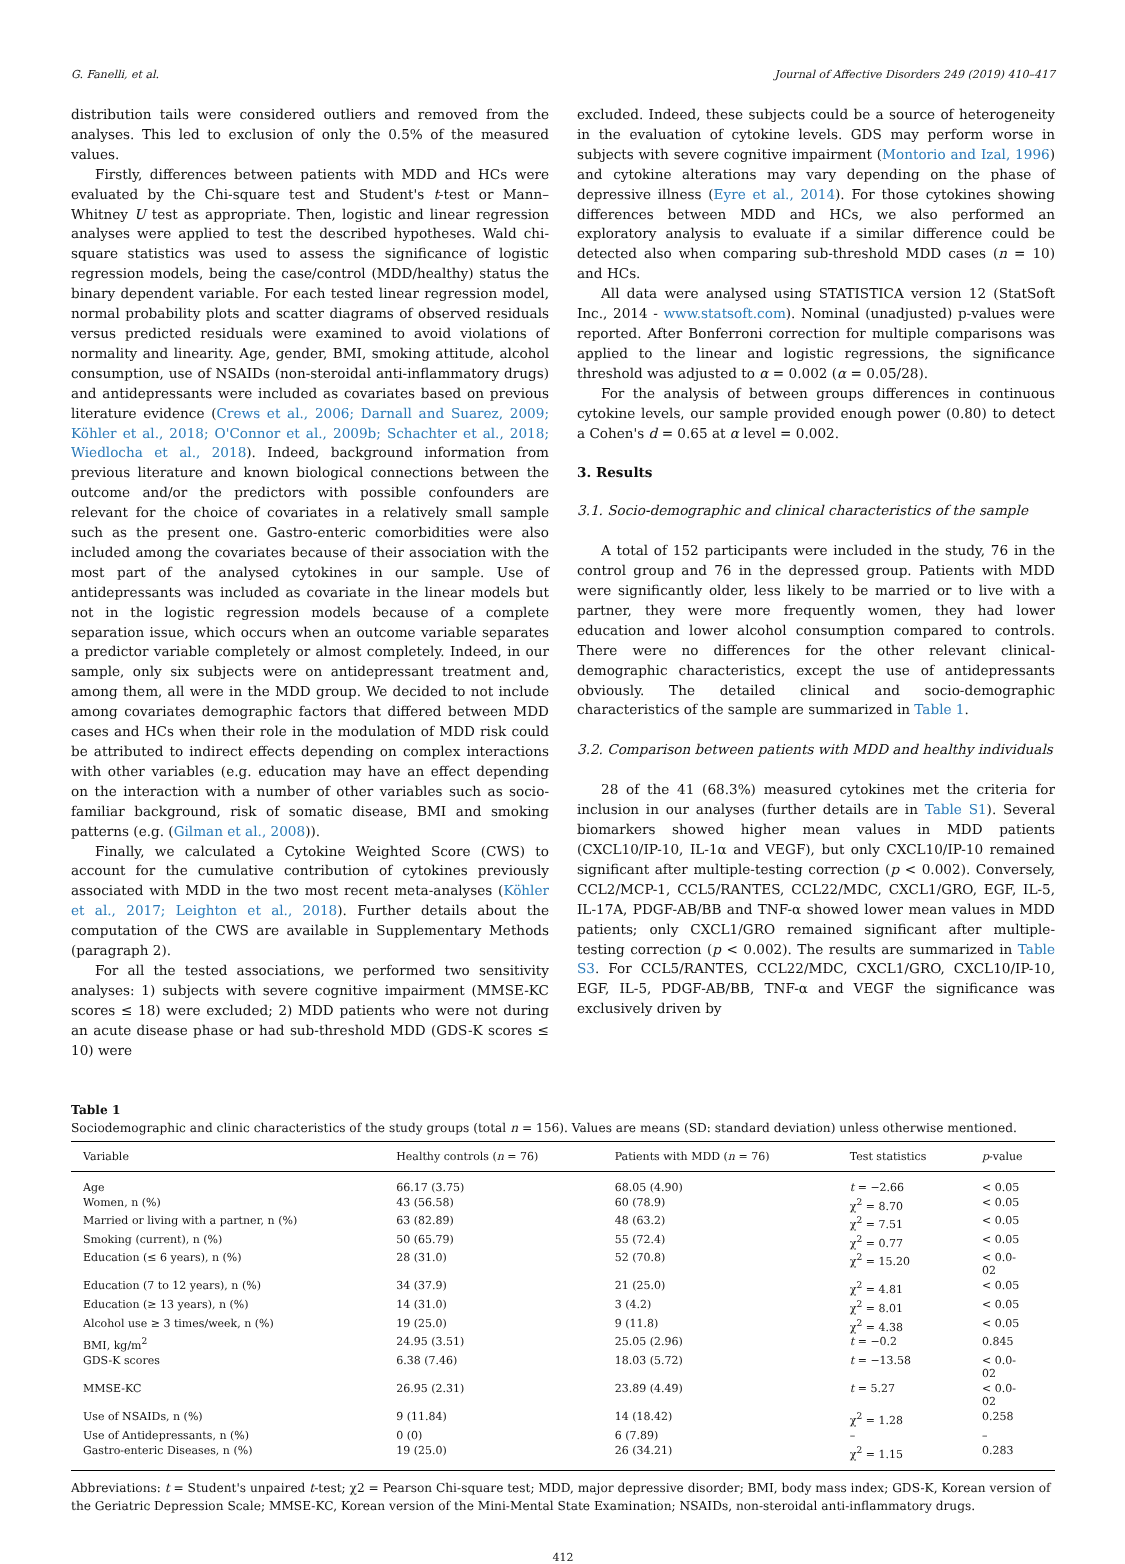G. Fanelli, et al. Journal of Affective Disorders 249 (2019) 410–417
distribution tails were considered outliers and removed from the analyses. This led to exclusion of only the 0.5% of the measured values.
Firstly, differences between patients with MDD and HCs were evaluated by the Chi-square test and Student's t-test or Mann–Whitney U test as appropriate. Then, logistic and linear regression analyses were applied to test the described hypotheses. Wald chi-square statistics was used to assess the significance of logistic regression models, being the case/control (MDD/healthy) status the binary dependent variable. For each tested linear regression model, normal probability plots and scatter diagrams of observed residuals versus predicted residuals were examined to avoid violations of normality and linearity. Age, gender, BMI, smoking attitude, alcohol consumption, use of NSAIDs (non-steroidal anti-inflammatory drugs) and antidepressants were included as covariates based on previous literature evidence (Crews et al., 2006; Darnall and Suarez, 2009; Köhler et al., 2018; O'Connor et al., 2009b; Schachter et al., 2018; Wiedlocha et al., 2018). Indeed, background information from previous literature and known biological connections between the outcome and/or the predictors with possible confounders are relevant for the choice of covariates in a relatively small sample such as the present one. Gastro-enteric comorbidities were also included among the covariates because of their association with the most part of the analysed cytokines in our sample. Use of antidepressants was included as covariate in the linear models but not in the logistic regression models because of a complete separation issue, which occurs when an outcome variable separates a predictor variable completely or almost completely. Indeed, in our sample, only six subjects were on antidepressant treatment and, among them, all were in the MDD group. We decided to not include among covariates demographic factors that differed between MDD cases and HCs when their role in the modulation of MDD risk could be attributed to indirect effects depending on complex interactions with other variables (e.g. education may have an effect depending on the interaction with a number of other variables such as socio-familiar background, risk of somatic disease, BMI and smoking patterns (e.g. (Gilman et al., 2008)).
Finally, we calculated a Cytokine Weighted Score (CWS) to account for the cumulative contribution of cytokines previously associated with MDD in the two most recent meta-analyses (Köhler et al., 2017; Leighton et al., 2018). Further details about the computation of the CWS are available in Supplementary Methods (paragraph 2).
For all the tested associations, we performed two sensitivity analyses: 1) subjects with severe cognitive impairment (MMSE-KC scores ≤ 18) were excluded; 2) MDD patients who were not during an acute disease phase or had sub-threshold MDD (GDS-K scores ≤ 10) were
excluded. Indeed, these subjects could be a source of heterogeneity in the evaluation of cytokine levels. GDS may perform worse in subjects with severe cognitive impairment (Montorio and Izal, 1996) and cytokine alterations may vary depending on the phase of depressive illness (Eyre et al., 2014). For those cytokines showing differences between MDD and HCs, we also performed an exploratory analysis to evaluate if a similar difference could be detected also when comparing sub-threshold MDD cases (n = 10) and HCs.
All data were analysed using STATISTICA version 12 (StatSoft Inc., 2014 - www.statsoft.com). Nominal (unadjusted) p-values were reported. After Bonferroni correction for multiple comparisons was applied to the linear and logistic regressions, the significance threshold was adjusted to α = 0.002 (α = 0.05/28).
For the analysis of between groups differences in continuous cytokine levels, our sample provided enough power (0.80) to detect a Cohen's d = 0.65 at α level = 0.002.
3. Results
3.1. Socio-demographic and clinical characteristics of the sample
A total of 152 participants were included in the study, 76 in the control group and 76 in the depressed group. Patients with MDD were significantly older, less likely to be married or to live with a partner, they were more frequently women, they had lower education and lower alcohol consumption compared to controls. There were no differences for the other relevant clinical-demographic characteristics, except the use of antidepressants obviously. The detailed clinical and socio-demographic characteristics of the sample are summarized in Table 1.
3.2. Comparison between patients with MDD and healthy individuals
28 of the 41 (68.3%) measured cytokines met the criteria for inclusion in our analyses (further details are in Table S1). Several biomarkers showed higher mean values in MDD patients (CXCL10/IP-10, IL-1α and VEGF), but only CXCL10/IP-10 remained significant after multiple-testing correction (p < 0.002). Conversely, CCL2/MCP-1, CCL5/RANTES, CCL22/MDC, CXCL1/GRO, EGF, IL-5, IL-17A, PDGF-AB/BB and TNF-α showed lower mean values in MDD patients; only CXCL1/GRO remained significant after multiple-testing correction (p < 0.002). The results are summarized in Table S3. For CCL5/RANTES, CCL22/MDC, CXCL1/GRO, CXCL10/IP-10, EGF, IL-5, PDGF-AB/BB, TNF-α and VEGF the significance was exclusively driven by
Table 1
Sociodemographic and clinic characteristics of the study groups (total n = 156). Values are means (SD: standard deviation) unless otherwise mentioned.
| Variable | Healthy controls ( n = 76) | Patients with MDD ( n = 76) | Test statistics | p -value |
| --- | --- | --- | --- | --- |
| Age | 66.17 (3.75) | 68.05 (4.90) | t = −2.66 | < 0.05 |
| Women, n (%) | 43 (56.58) | 60 (78.9) | χ<sup>2</sup> = 8.70 | < 0.05 |
| Married or living with a partner, n (%) | 63 (82.89) | 48 (63.2) | χ<sup>2</sup> = 7.51 | < 0.05 |
| Smoking (current), n (%) | 50 (65.79) | 55 (72.4) | χ<sup>2</sup> = 0.77 | < 0.05 |
| Education (≤ 6 years), n (%) | 28 (31.0) | 52 (70.8) | χ<sup>2</sup> = 15.20 | < 0.0- 02 |
| Education (7 to 12 years), n (%) | 34 (37.9) | 21 (25.0) | χ<sup>2</sup> = 4.81 | < 0.05 |
| Education (≥ 13 years), n (%) | 14 (31.0) | 3 (4.2) | χ<sup>2</sup> = 8.01 | < 0.05 |
| Alcohol use ≥ 3 times/week, n (%) | 19 (25.0) | 9 (11.8) | χ<sup>2</sup> = 4.38 | < 0.05 |
| BMI, kg/m<sup>2</sup> | 24.95 (3.51) | 25.05 (2.96) | t = −0.2 | 0.845 |
| GDS-K scores | 6.38 (7.46) | 18.03 (5.72) | t = −13.58 | < 0.0- 02 |
| MMSE-KC | 26.95 (2.31) | 23.89 (4.49) | t = 5.27 | < 0.0- 02 |
| Use of NSAIDs, n (%) | 9 (11.84) | 14 (18.42) | χ<sup>2</sup> = 1.28 | 0.258 |
| Use of Antidepressants, n (%) | 0 (0) | 6 (7.89) | – | – |
| Gastro-enteric Diseases, n (%) | 19 (25.0) | 26 (34.21) | χ<sup>2</sup> = 1.15 | 0.283 |
Abbreviations: t = Student's unpaired t-test; χ2 = Pearson Chi-square test; MDD, major depressive disorder; BMI, body mass index; GDS-K, Korean version of the Geriatric Depression Scale; MMSE-KC, Korean version of the Mini-Mental State Examination; NSAIDs, non-steroidal anti-inflammatory drugs.
412